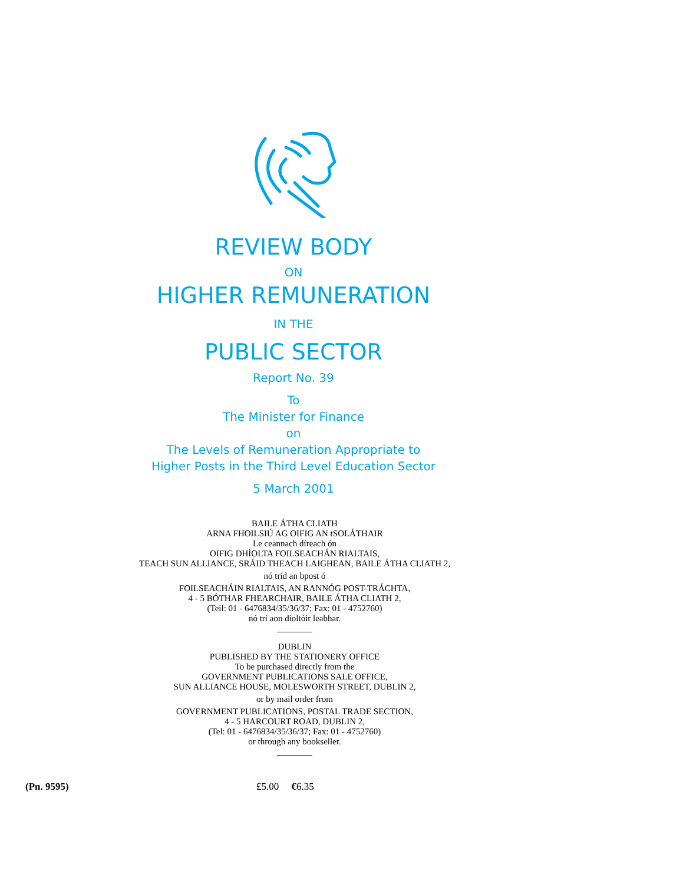REVIEW BODY
ON
HIGHER REMUNERATION
IN THE
PUBLIC SECTOR
Report No. 39
To
The Minister for Finance
on
The Levels of Remuneration Appropriate to
Higher Posts in the Third Level Education Sector
5 March 2001
BAILE ÁTHA CLIATH
ARNA FHOILSIÚ AG OIFIG AN tSOLÁTHAIR
Le ceannach díreach ón
OIFIG DHÍOLTA FOILSEACHÁN RIALTAIS,
TEACH SUN ALLIANCE, SRÁID THEACH LAIGHEAN, BAILE ÁTHA CLIATH 2,
nó tríd an bpost ó
FOILSEACHÁIN RIALTAIS, AN RANNÓG POST-TRÁCHTA,
4 - 5 BÓTHAR FHEARCHAIR, BAILE ÁTHA CLIATH 2,
(Teil: 01 - 6476834/35/36/37; Fax: 01 - 4752760)
nó trí aon díoltóir leabhar.
DUBLIN
PUBLISHED BY THE STATIONERY OFFICE
To be purchased directly from the
GOVERNMENT PUBLICATIONS SALE OFFICE,
SUN ALLIANCE HOUSE, MOLESWORTH STREET, DUBLIN 2,
or by mail order from
GOVERNMENT PUBLICATIONS, POSTAL TRADE SECTION,
4 - 5 HARCOURT ROAD, DUBLIN 2,
(Tel: 01 - 6476834/35/36/37; Fax: 01 - 4752760)
or through any bookseller.
(Pn. 9595) £5.00 €6.35